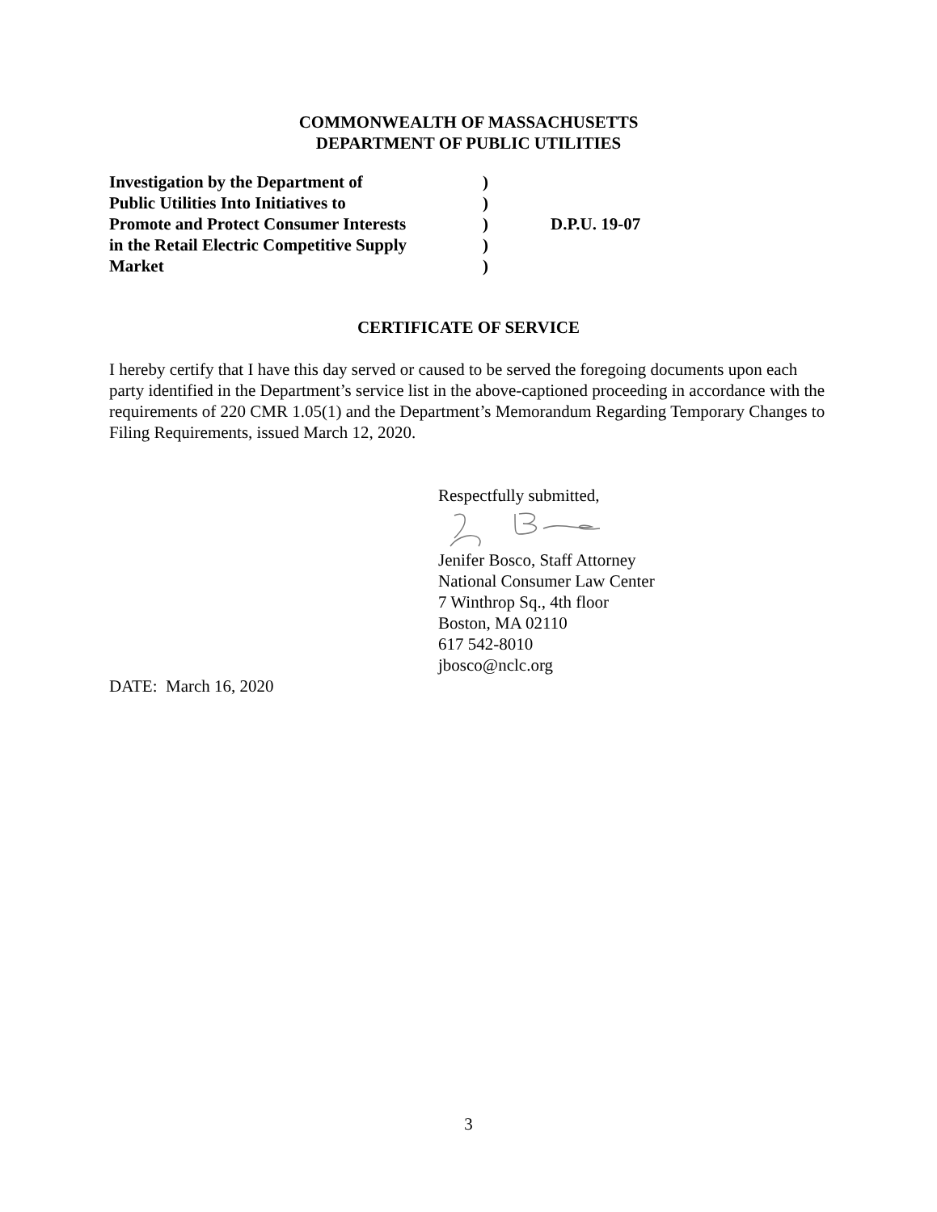COMMONWEALTH OF MASSACHUSETTS
DEPARTMENT OF PUBLIC UTILITIES
| Investigation by the Department of Public Utilities Into Initiatives to Promote and Protect Consumer Interests in the Retail Electric Competitive Supply Market | ) ) ) ) ) | D.P.U. 19-07 |
CERTIFICATE OF SERVICE
I hereby certify that I have this day served or caused to be served the foregoing documents upon each party identified in the Department’s service list in the above-captioned proceeding in accordance with the requirements of 220 CMR 1.05(1) and the Department’s Memorandum Regarding Temporary Changes to Filing Requirements, issued March 12, 2020.
Respectfully submitted, Jenifer Bosco, Staff Attorney
National Consumer Law Center
7 Winthrop Sq., 4th floor
Boston, MA 02110
617 542-8010
jbosco@nclc.org
DATE: March 16, 2020
3